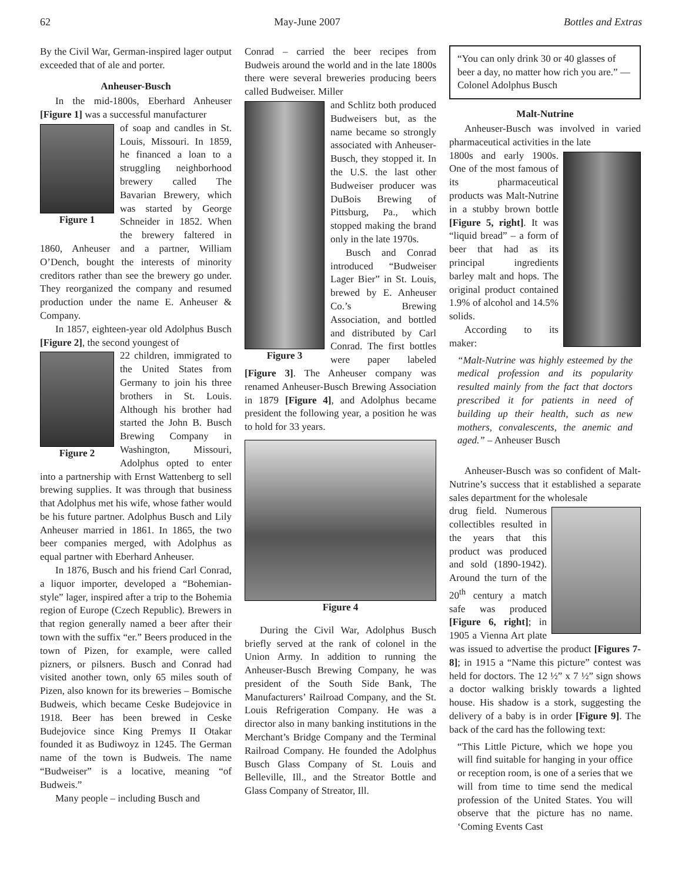62 May-June 2007 Bottles and Extras
By the Civil War, German-inspired lager output exceeded that of ale and porter.
Anheuser-Busch
In the mid-1800s, Eberhard Anheuser [Figure 1] was a successful manufacturer
Figure 1
of soap and candles in St. Louis, Missouri. In 1859, he financed a loan to a struggling neighborhood brewery called The Bavarian Brewery, which was started by George Schneider in 1852. When the brewery faltered in 1860, Anheuser and a partner, William O’Dench, bought the interests of minority creditors rather than see the brewery go under. They reorganized the company and resumed production under the name E. Anheuser & Company.
In 1857, eighteen-year old Adolphus Busch [Figure 2], the second youngest of
Figure 2
22 children, immigrated to the United States from Germany to join his three brothers in St. Louis. Although his brother had started the John B. Busch Brewing Company in Washington, Missouri, Adolphus opted to enter into a partnership with Ernst Wattenberg to sell brewing supplies. It was through that business that Adolphus met his wife, whose father would be his future partner. Adolphus Busch and Lily Anheuser married in 1861. In 1865, the two beer companies merged, with Adolphus as equal partner with Eberhard Anheuser.
In 1876, Busch and his friend Carl Conrad, a liquor importer, developed a “Bohemian-style” lager, inspired after a trip to the Bohemia region of Europe (Czech Republic). Brewers in that region generally named a beer after their town with the suffix “er.” Beers produced in the town of Pizen, for example, were called pizners, or pilsners. Busch and Conrad had visited another town, only 65 miles south of Pizen, also known for its breweries – Bomische Budweis, which became Ceske Budejovice in 1918. Beer has been brewed in Ceske Budejovice since King Premys II Otakar founded it as Budiwoyz in 1245. The German name of the town is Budweis. The name “Budweiser” is a locative, meaning “of Budweis.”
Many people – including Busch and
Conrad – carried the beer recipes from Budweis around the world and in the late 1800s there were several breweries producing beers called Budweiser. Miller
Figure 3
and Schlitz both produced Budweisers but, as the name became so strongly associated with Anheuser-Busch, they stopped it. In the U.S. the last other Budweiser producer was DuBois Brewing of Pittsburg, Pa., which stopped making the brand only in the late 1970s.
Busch and Conrad introduced “Budweiser Lager Bier” in St. Louis, brewed by E. Anheuser Co.’s Brewing Association, and bottled and distributed by Carl Conrad. The first bottles were paper labeled [Figure 3]. The Anheuser company was renamed Anheuser-Busch Brewing Association in 1879 [Figure 4], and Adolphus became president the following year, a position he was to hold for 33 years.
Figure 4
During the Civil War, Adolphus Busch briefly served at the rank of colonel in the Union Army. In addition to running the Anheuser-Busch Brewing Company, he was president of the South Side Bank, The Manufacturers’ Railroad Company, and the St. Louis Refrigeration Company. He was a director also in many banking institutions in the Merchant’s Bridge Company and the Terminal Railroad Company. He founded the Adolphus Busch Glass Company of St. Louis and Belleville, Ill., and the Streator Bottle and Glass Company of Streator, Ill.
“You can only drink 30 or 40 glasses of beer a day, no matter how rich you are.” — Colonel Adolphus Busch
Malt-Nutrine
Anheuser-Busch was involved in varied pharmaceutical activities in the late
1800s and early 1900s. One of the most famous of its pharmaceutical products was Malt-Nutrine in a stubby brown bottle [Figure 5, right]. It was “liquid bread” – a form of beer that had as its principal ingredients barley malt and hops. The original product contained 1.9% of alcohol and 14.5% solids.
According to its maker:
“Malt-Nutrine was highly esteemed by the medical profession and its popularity resulted mainly from the fact that doctors prescribed it for patients in need of building up their health, such as new mothers, convalescents, the anemic and aged.” – Anheuser Busch
Anheuser-Busch was so confident of Malt-Nutrine’s success that it established a separate sales department for the wholesale
drug field. Numerous collectibles resulted in the years that this product was produced and sold (1890-1942). Around the turn of the 20<sup>th</sup> century a match safe was produced [Figure 6, right]; in 1905 a Vienna Art plate was issued to advertise the product [Figures 7-8]; in 1915 a “Name this picture” contest was held for doctors. The 12 ½” x 7 ½” sign shows a doctor walking briskly towards a lighted house. His shadow is a stork, suggesting the delivery of a baby is in order [Figure 9]. The back of the card has the following text:
“This Little Picture, which we hope you will find suitable for hanging in your office or reception room, is one of a series that we will from time to time send the medical profession of the United States. You will observe that the picture has no name. ‘Coming Events Cast